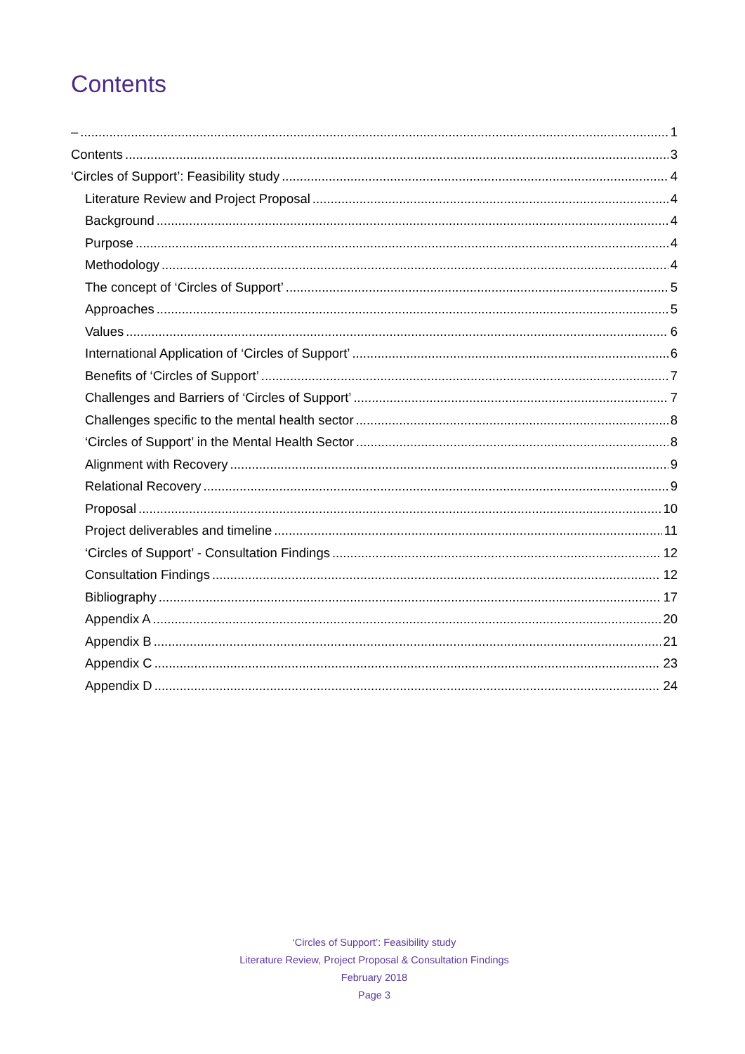Contents
– 1
Contents 3
‘Circles of Support’: Feasibility study 4
Literature Review and Project Proposal 4
Background 4
Purpose 4
Methodology 4
The concept of ‘Circles of Support’ 5
Approaches 5
Values 6
International Application of ‘Circles of Support’ 6
Benefits of ‘Circles of Support’ 7
Challenges and Barriers of ‘Circles of Support’ 7
Challenges specific to the mental health sector 8
‘Circles of Support’ in the Mental Health Sector 8
Alignment with Recovery 9
Relational Recovery 9
Proposal 10
Project deliverables and timeline 11
‘Circles of Support’ - Consultation Findings 12
Consultation Findings 12
Bibliography 17
Appendix A 20
Appendix B 21
Appendix C 23
Appendix D 24
‘Circles of Support’: Feasibility study
Literature Review, Project Proposal & Consultation Findings
February 2018
Page 3